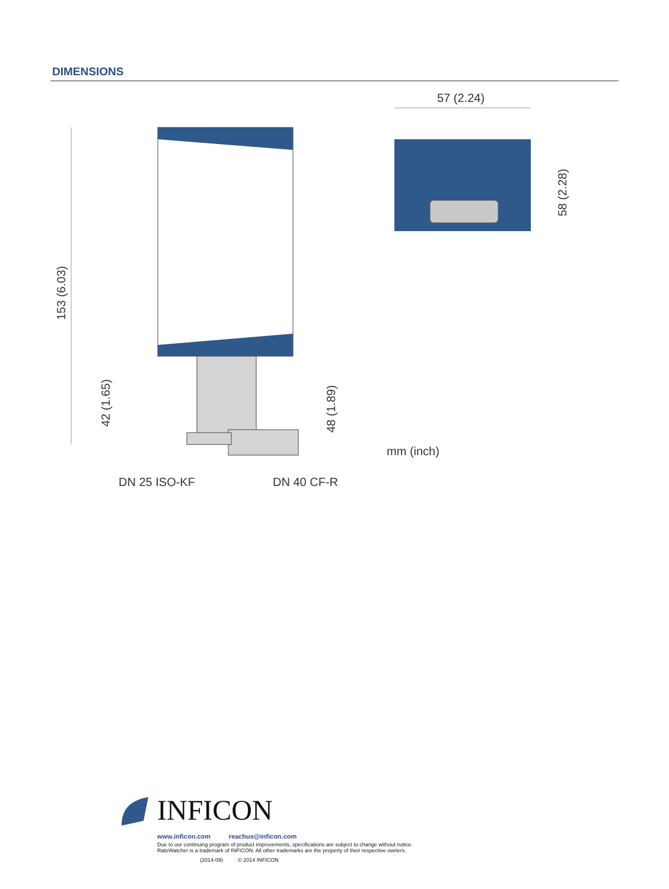DIMENSIONS
DN 25 ISO-KF
DN 40 CF-R
153 (6.03)
42 (1.65)
48 (1.89)
mm (inch)
57 (2.24)
58 (2.28)
INFICON
www.inficon.com reachus@inficon.com
Due to our continuing program of product improvements, specifications are subject to change without notice.
RateWatcher is a trademark of INFICON. All other trademarks are the property of their respective owners.
(2014-09) © 2014 INFICON